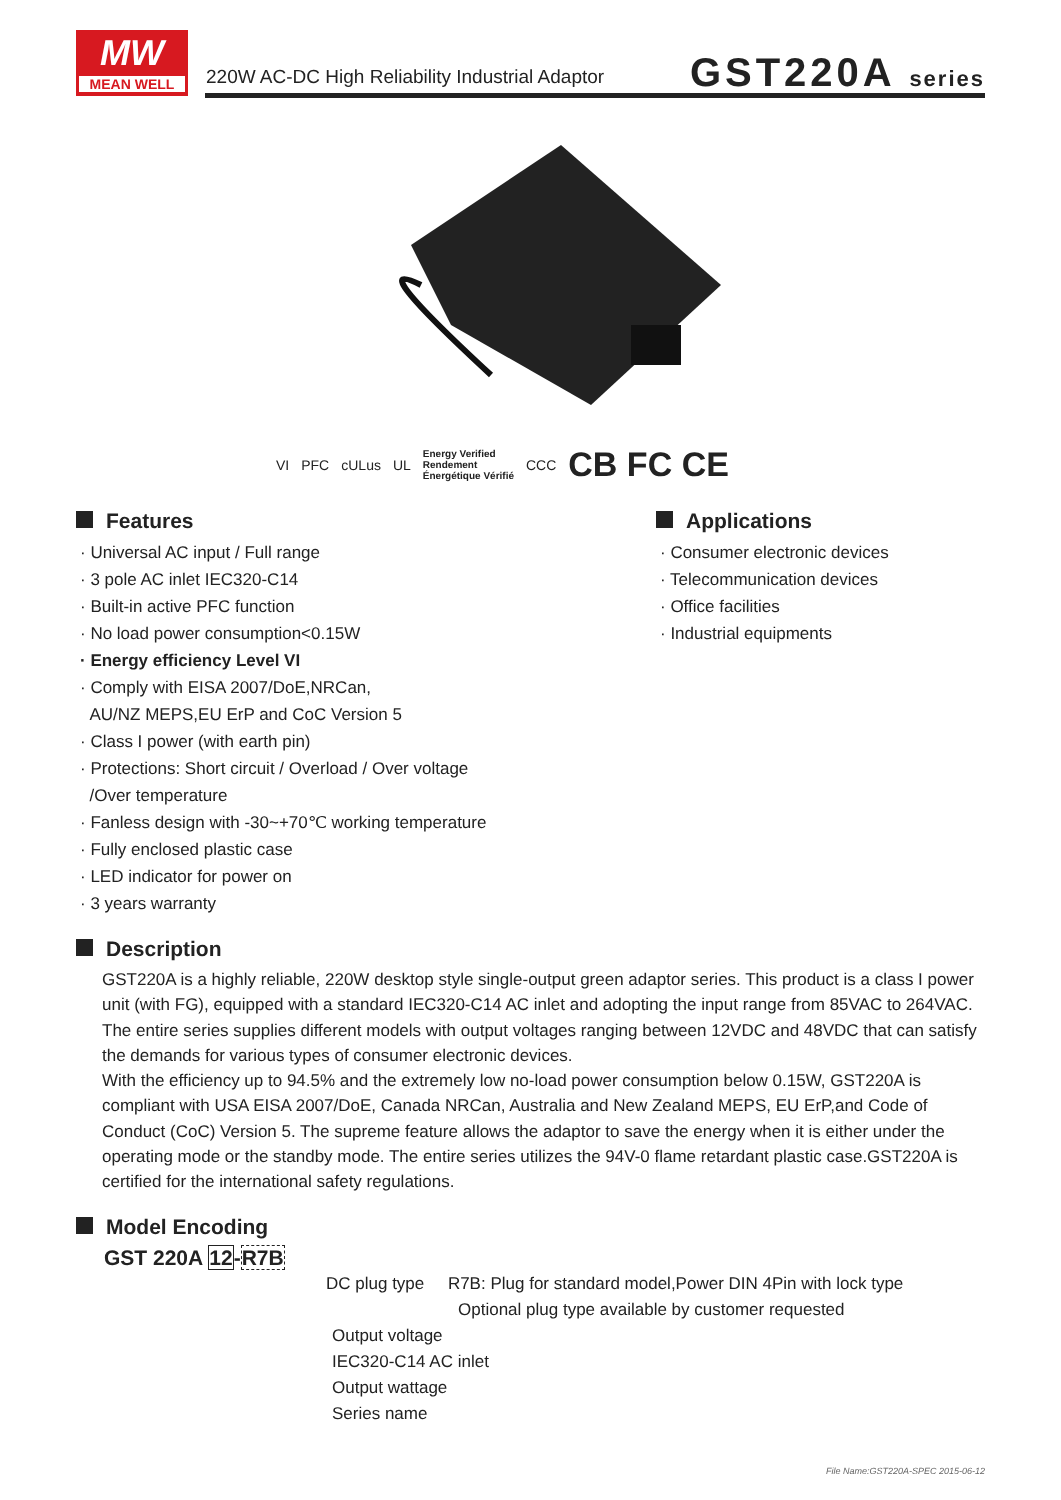MW
MEAN WELL
220W AC-DC High Reliability Industrial Adaptor
GST220A series
VI PFC cULus UL Energy Verified
Rendement
Énergétique Vérifié CCC CB FC CE
Features
· Universal AC input / Full range
· 3 pole AC inlet IEC320-C14
· Built-in active PFC function
· No load power consumption<0.15W
· Energy efficiency Level VI
· Comply with EISA 2007/DoE,NRCan,
AU/NZ MEPS,EU ErP and CoC Version 5
· Class I power (with earth pin)
· Protections: Short circuit / Overload / Over voltage
/Over temperature
· Fanless design with -30~+70℃ working temperature
· Fully enclosed plastic case
· LED indicator for power on
· 3 years warranty
Applications
· Consumer electronic devices
· Telecommunication devices
· Office facilities
· Industrial equipments
Description
GST220A is a highly reliable, 220W desktop style single-output green adaptor series. This product is a class I power unit (with FG), equipped with a standard IEC320-C14 AC inlet and adopting the input range from 85VAC to 264VAC. The entire series supplies different models with output voltages ranging between 12VDC and 48VDC that can satisfy the demands for various types of consumer electronic devices.
With the efficiency up to 94.5% and the extremely low no-load power consumption below 0.15W, GST220A is compliant with USA EISA 2007/DoE, Canada NRCan, Australia and New Zealand MEPS, EU ErP,and Code of Conduct (CoC) Version 5. The supreme feature allows the adaptor to save the energy when it is either under the operating mode or the standby mode. The entire series utilizes the 94V-0 flame retardant plastic case.GST220A is certified for the international safety regulations.
Model Encoding
GST 220A 12-R7B
DC plug type R7B: Plug for standard model,Power DIN 4Pin with lock type
Optional plug type available by customer requested
Output voltage
IEC320-C14 AC inlet
Output wattage
Series name
File Name:GST220A-SPEC 2015-06-12